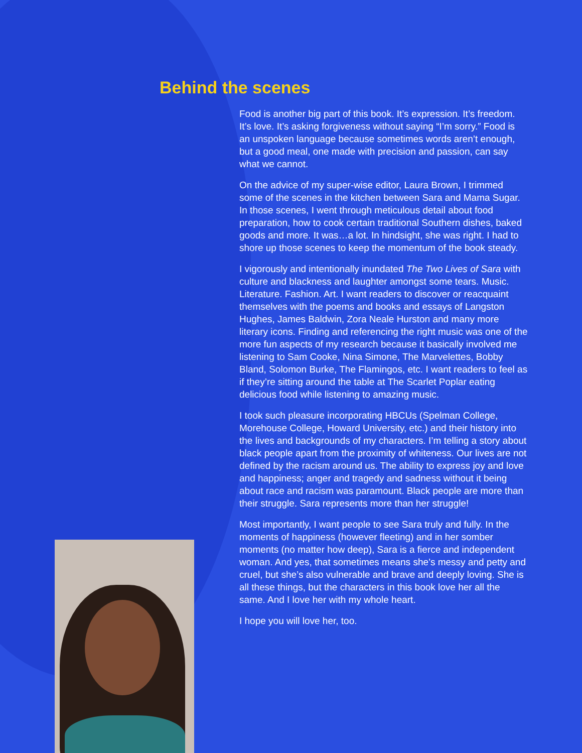Behind the scenes
Food is another big part of this book. It’s expression. It’s freedom. It’s love. It’s asking forgiveness without saying “I’m sorry.” Food is an unspoken language because sometimes words aren’t enough, but a good meal, one made with precision and passion, can say what we cannot.
On the advice of my super-wise editor, Laura Brown, I trimmed some of the scenes in the kitchen between Sara and Mama Sugar. In those scenes, I went through meticulous detail about food preparation, how to cook certain traditional Southern dishes, baked goods and more. It was…a lot. In hindsight, she was right. I had to shore up those scenes to keep the momentum of the book steady.
I vigorously and intentionally inundated The Two Lives of Sara with culture and blackness and laughter amongst some tears. Music. Literature. Fashion. Art. I want readers to discover or reacquaint themselves with the poems and books and essays of Langston Hughes, James Baldwin, Zora Neale Hurston and many more literary icons. Finding and referencing the right music was one of the more fun aspects of my research because it basically involved me listening to Sam Cooke, Nina Simone, The Marvelettes, Bobby Bland, Solomon Burke, The Flamingos, etc. I want readers to feel as if they’re sitting around the table at The Scarlet Poplar eating delicious food while listening to amazing music.
I took such pleasure incorporating HBCUs (Spelman College, Morehouse College, Howard University, etc.) and their history into the lives and backgrounds of my characters. I’m telling a story about black people apart from the proximity of whiteness. Our lives are not defined by the racism around us. The ability to express joy and love and happiness; anger and tragedy and sadness without it being about race and racism was paramount. Black people are more than their struggle. Sara represents more than her struggle!
Most importantly, I want people to see Sara truly and fully. In the moments of happiness (however fleeting) and in her somber moments (no matter how deep), Sara is a fierce and independent woman. And yes, that sometimes means she’s messy and petty and cruel, but she’s also vulnerable and brave and deeply loving. She is all these things, but the characters in this book love her all the same. And I love her with my whole heart.
I hope you will love her, too.